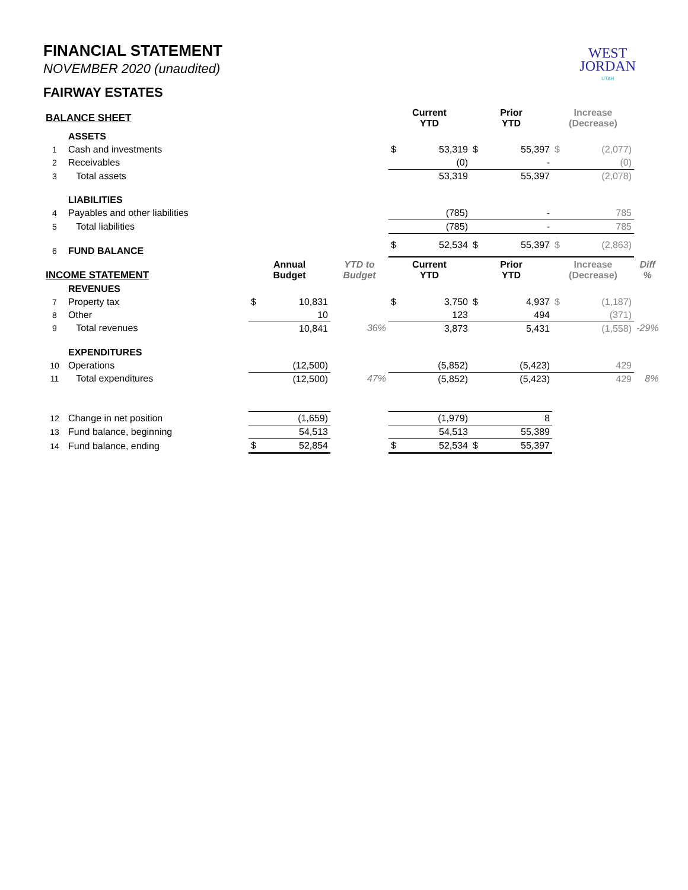WEST
JORDAN
UTAH
FINANCIAL STATEMENT
NOVEMBER 2020 (unaudited)
FAIRWAY ESTATES
| BALANCE SHEET | | | | | Current YTD | | Prior YTD | | Increase (Decrease) | | |
| --- | --- | --- | --- | --- | --- | --- | --- | --- | --- | --- | --- |
| | ASSETS | | | | | | | | | | |
| 1 | Cash and investments | | | | $ | 53,319 | $ | 55,397 | $ | (2,077) | |
| 2 | Receivables | | | | | (0) | | - | | (0) | |
| 3 | Total assets | | | | | 53,319 | | 55,397 | | (2,078) | |
| | LIABILITIES | | | | | | | | | | |
| 4 | Payables and other liabilities | | | | | (785) | | - | | 785 | |
| 5 | Total liabilities | | | | | (785) | | - | | 785 | |
| 6 | FUND BALANCE | | | | $ | 52,534 | $ | 55,397 | $ | (2,863) | |
| INCOME STATEMENT | | Annual Budget | | YTD to Budget | Current YTD | | Prior YTD | | Increase (Decrease) | | Diff % |
| | REVENUES | | | | | | | | | | |
| 7 | Property tax | $ | 10,831 | | $ | 3,750 | $ | 4,937 | $ | (1,187) | |
| 8 | Other | | 10 | | | 123 | | 494 | | (371) | |
| 9 | Total revenues | | 10,841 | 36% | | 3,873 | | 5,431 | | (1,558) | -29% |
| | EXPENDITURES | | | | | | | | | | |
| 10 | Operations | | (12,500) | | | (5,852) | | (5,423) | | 429 | |
| 11 | Total expenditures | | (12,500) | 47% | | (5,852) | | (5,423) | | 429 | 8% |
| 12 | Change in net position | | (1,659) | | | (1,979) | | 8 | | | |
| 13 | Fund balance, beginning | | 54,513 | | | 54,513 | | 55,389 | | | |
| 14 | Fund balance, ending | $ | 52,854 | | $ | 52,534 | $ | 55,397 | | | |